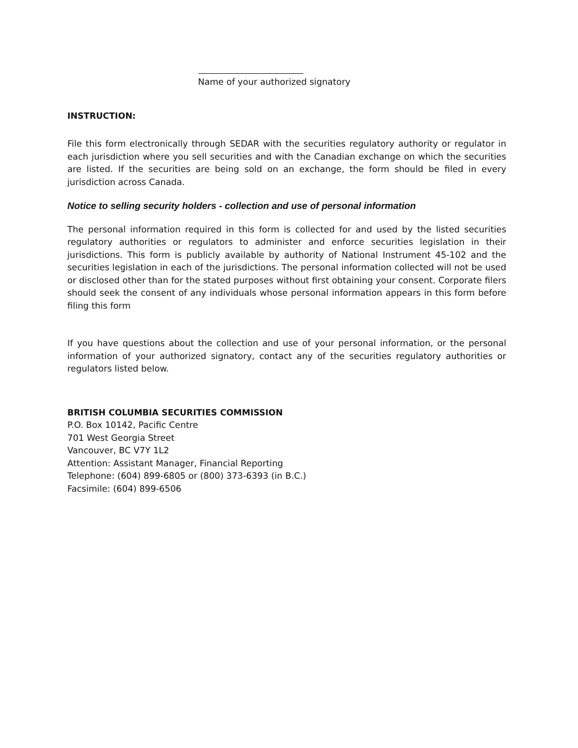Name of your authorized signatory
INSTRUCTION:
File this form electronically through SEDAR with the securities regulatory authority or regulator in each jurisdiction where you sell securities and with the Canadian exchange on which the securities are listed. If the securities are being sold on an exchange, the form should be filed in every jurisdiction across Canada.
Notice to selling security holders - collection and use of personal information
The personal information required in this form is collected for and used by the listed securities regulatory authorities or regulators to administer and enforce securities legislation in their jurisdictions. This form is publicly available by authority of National Instrument 45-102 and the securities legislation in each of the jurisdictions. The personal information collected will not be used or disclosed other than for the stated purposes without first obtaining your consent. Corporate filers should seek the consent of any individuals whose personal information appears in this form before filing this form
If you have questions about the collection and use of your personal information, or the personal information of your authorized signatory, contact any of the securities regulatory authorities or regulators listed below.
BRITISH COLUMBIA SECURITIES COMMISSION
P.O. Box 10142, Pacific Centre
701 West Georgia Street
Vancouver, BC V7Y 1L2
Attention: Assistant Manager, Financial Reporting
Telephone: (604) 899-6805 or (800) 373-6393 (in B.C.)
Facsimile: (604) 899-6506